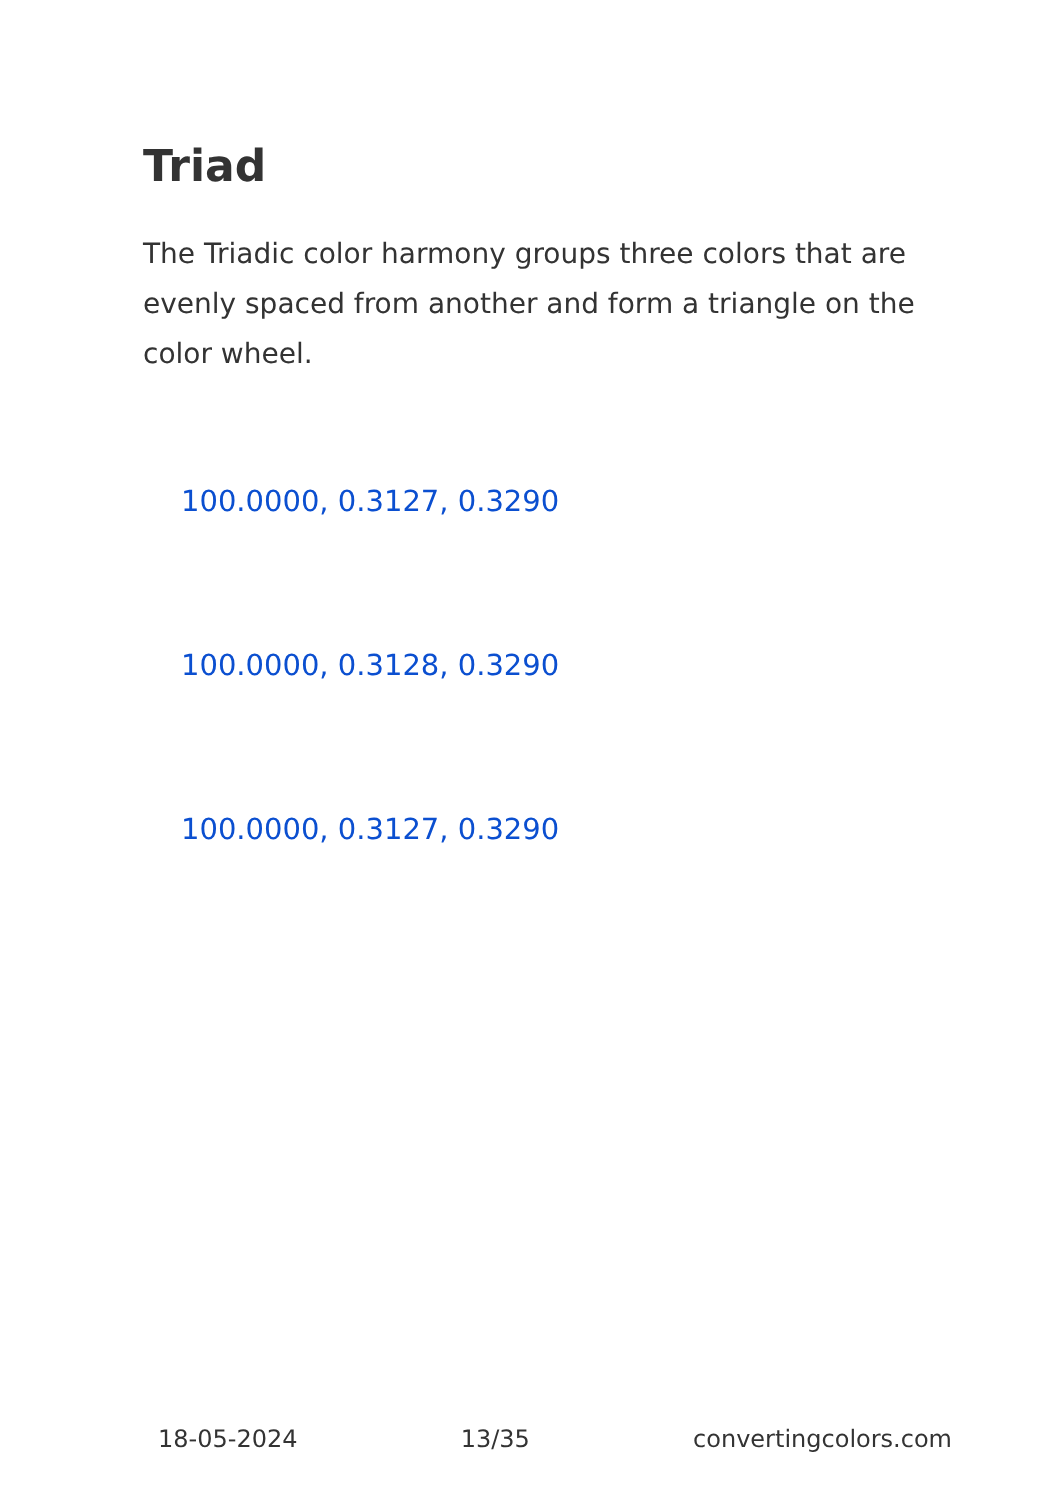Triad
The Triadic color harmony groups three colors that are evenly spaced from another and form a triangle on the color wheel.
100.0000, 0.3127, 0.3290
100.0000, 0.3128, 0.3290
100.0000, 0.3127, 0.3290
18-05-2024 13/35 convertingcolors.com